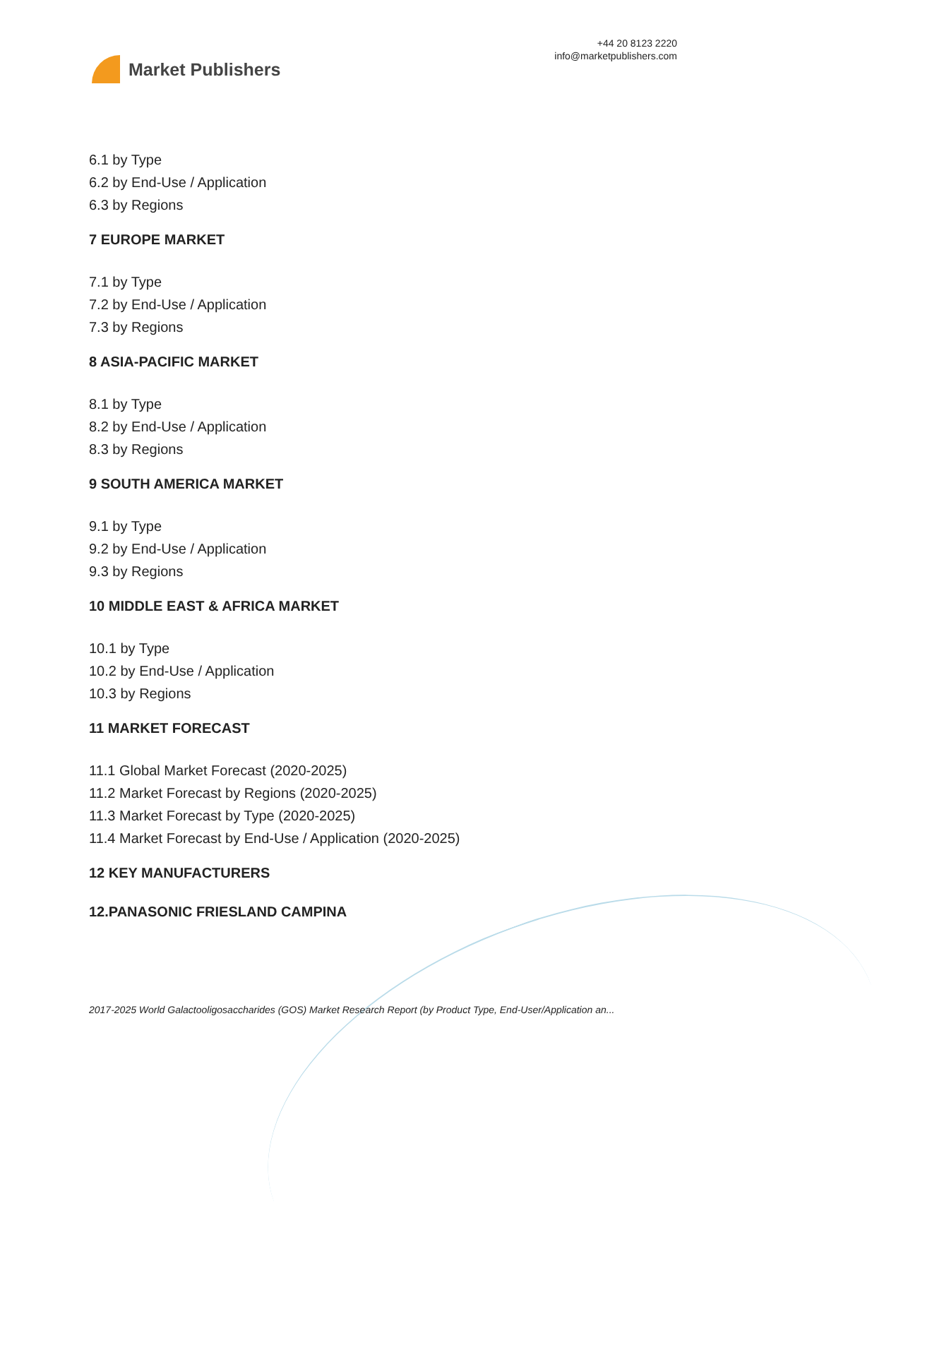Market Publishers
+44 20 8123 2220
info@marketpublishers.com
6.1 by Type
6.2 by End-Use / Application
6.3 by Regions
7 EUROPE MARKET
7.1 by Type
7.2 by End-Use / Application
7.3 by Regions
8 ASIA-PACIFIC MARKET
8.1 by Type
8.2 by End-Use / Application
8.3 by Regions
9 SOUTH AMERICA MARKET
9.1 by Type
9.2 by End-Use / Application
9.3 by Regions
10 MIDDLE EAST & AFRICA MARKET
10.1 by Type
10.2 by End-Use / Application
10.3 by Regions
11 MARKET FORECAST
11.1 Global Market Forecast (2020-2025)
11.2 Market Forecast by Regions (2020-2025)
11.3 Market Forecast by Type (2020-2025)
11.4 Market Forecast by End-Use / Application (2020-2025)
12 KEY MANUFACTURERS
12.PANASONIC FRIESLAND CAMPINA
2017-2025 World Galactooligosaccharides (GOS) Market Research Report (by Product Type, End-User/Application an...